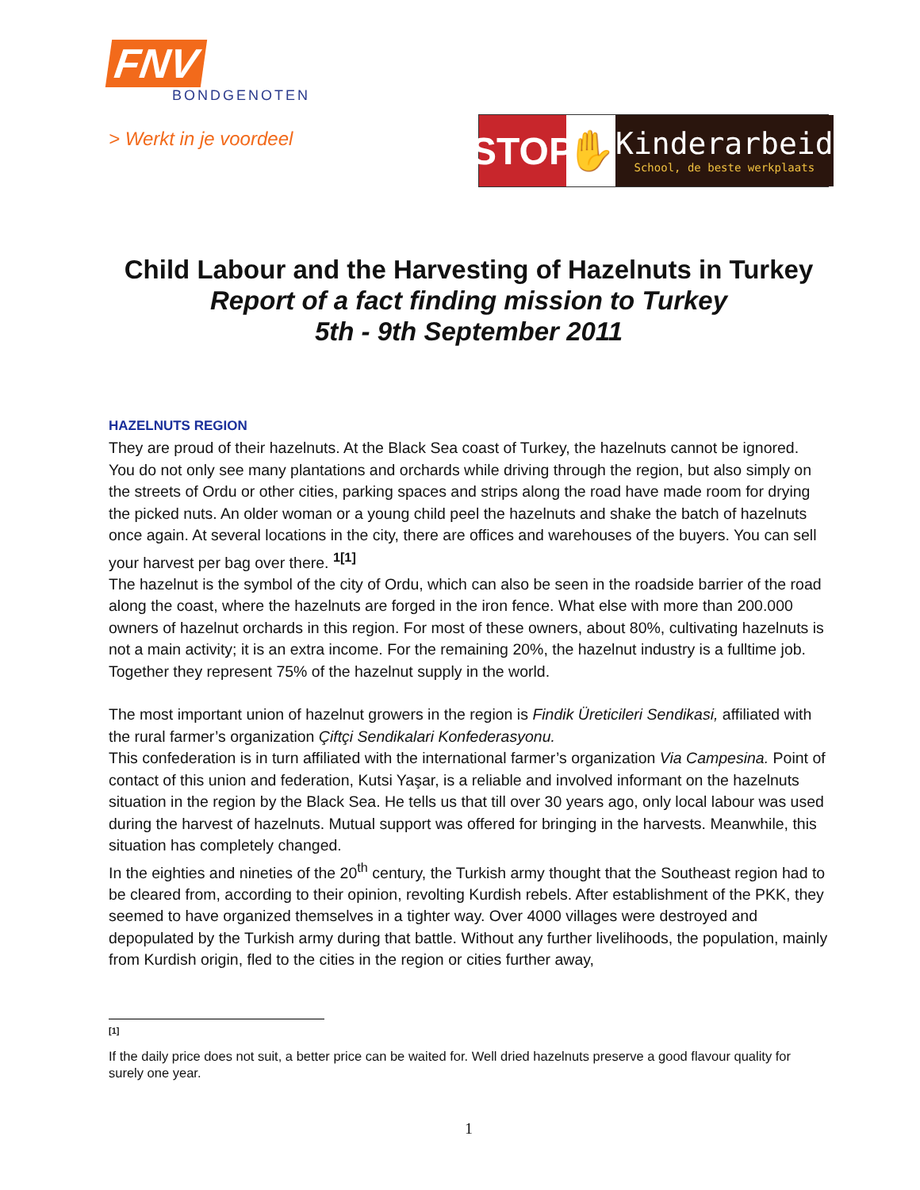FNV
BONDGENOTEN
> Werkt in je voordeel
STOP
✋
Kinderarbeid
School, de beste werkplaats
Child Labour and the Harvesting of Hazelnuts in Turkey
Report of a fact finding mission to Turkey
5th - 9th September 2011
HAZELNUTS REGION
They are proud of their hazelnuts. At the Black Sea coast of Turkey, the hazelnuts cannot be ignored. You do not only see many plantations and orchards while driving through the region, but also simply on the streets of Ordu or other cities, parking spaces and strips along the road have made room for drying the picked nuts. An older woman or a young child peel the hazelnuts and shake the batch of hazelnuts once again. At several locations in the city, there are offices and warehouses of the buyers. You can sell your harvest per bag over there. <sup>1[1]</sup>
The hazelnut is the symbol of the city of Ordu, which can also be seen in the roadside barrier of the road along the coast, where the hazelnuts are forged in the iron fence. What else with more than 200.000 owners of hazelnut orchards in this region. For most of these owners, about 80%, cultivating hazelnuts is not a main activity; it is an extra income. For the remaining 20%, the hazelnut industry is a fulltime job. Together they represent 75% of the hazelnut supply in the world.
The most important union of hazelnut growers in the region is Findik Üreticileri Sendikasi, affiliated with the rural farmer’s organization Çiftçi Sendikalari Konfederasyonu.
This confederation is in turn affiliated with the international farmer’s organization Via Campesina. Point of contact of this union and federation, Kutsi Yaşar, is a reliable and involved informant on the hazelnuts situation in the region by the Black Sea. He tells us that till over 30 years ago, only local labour was used during the harvest of hazelnuts. Mutual support was offered for bringing in the harvests. Meanwhile, this situation has completely changed.
In the eighties and nineties of the 20<sup>th</sup> century, the Turkish army thought that the Southeast region had to be cleared from, according to their opinion, revolting Kurdish rebels. After establishment of the PKK, they seemed to have organized themselves in a tighter way. Over 4000 villages were destroyed and depopulated by the Turkish army during that battle. Without any further livelihoods, the population, mainly from Kurdish origin, fled to the cities in the region or cities further away,
[1]
If the daily price does not suit, a better price can be waited for. Well dried hazelnuts preserve a good flavour quality for surely one year.
1